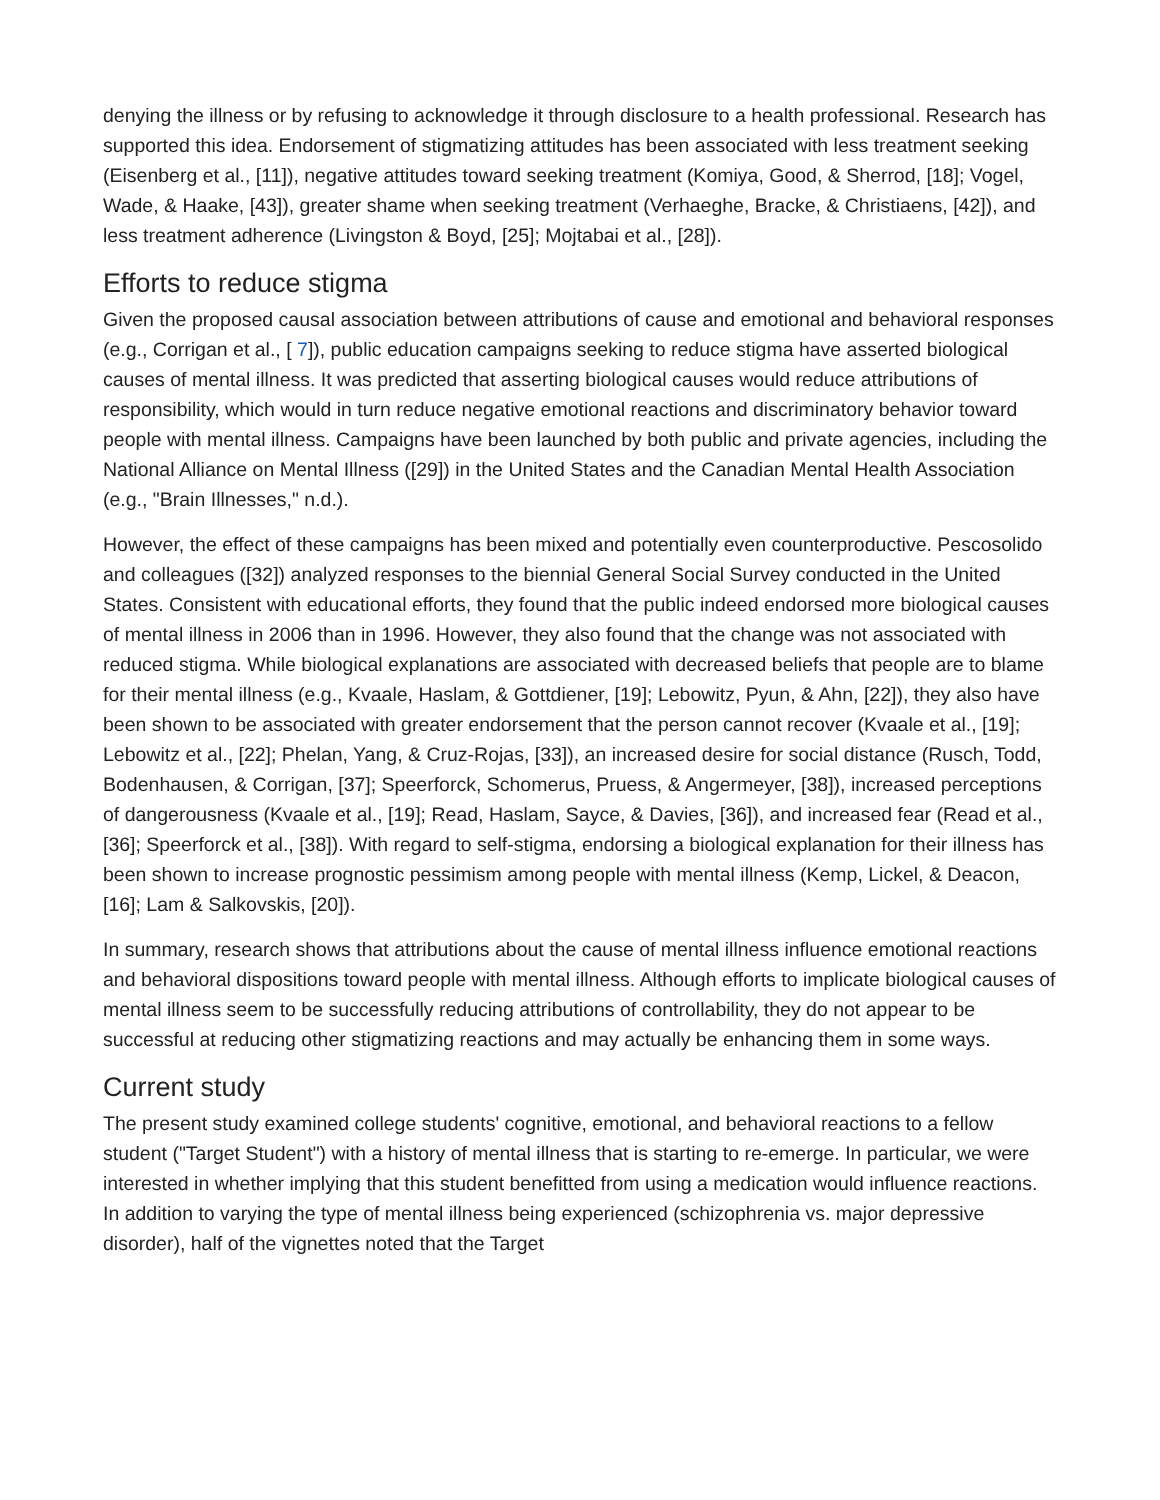denying the illness or by refusing to acknowledge it through disclosure to a health professional. Research has supported this idea. Endorsement of stigmatizing attitudes has been associated with less treatment seeking (Eisenberg et al., [11]), negative attitudes toward seeking treatment (Komiya, Good, & Sherrod, [18]; Vogel, Wade, & Haake, [43]), greater shame when seeking treatment (Verhaeghe, Bracke, & Christiaens, [42]), and less treatment adherence (Livingston & Boyd, [25]; Mojtabai et al., [28]).
Efforts to reduce stigma
Given the proposed causal association between attributions of cause and emotional and behavioral responses (e.g., Corrigan et al., [ 7]), public education campaigns seeking to reduce stigma have asserted biological causes of mental illness. It was predicted that asserting biological causes would reduce attributions of responsibility, which would in turn reduce negative emotional reactions and discriminatory behavior toward people with mental illness. Campaigns have been launched by both public and private agencies, including the National Alliance on Mental Illness ([29]) in the United States and the Canadian Mental Health Association (e.g., "Brain Illnesses," n.d.).
However, the effect of these campaigns has been mixed and potentially even counterproductive. Pescosolido and colleagues ([32]) analyzed responses to the biennial General Social Survey conducted in the United States. Consistent with educational efforts, they found that the public indeed endorsed more biological causes of mental illness in 2006 than in 1996. However, they also found that the change was not associated with reduced stigma. While biological explanations are associated with decreased beliefs that people are to blame for their mental illness (e.g., Kvaale, Haslam, & Gottdiener, [19]; Lebowitz, Pyun, & Ahn, [22]), they also have been shown to be associated with greater endorsement that the person cannot recover (Kvaale et al., [19]; Lebowitz et al., [22]; Phelan, Yang, & Cruz-Rojas, [33]), an increased desire for social distance (Rusch, Todd, Bodenhausen, & Corrigan, [37]; Speerforck, Schomerus, Pruess, & Angermeyer, [38]), increased perceptions of dangerousness (Kvaale et al., [19]; Read, Haslam, Sayce, & Davies, [36]), and increased fear (Read et al., [36]; Speerforck et al., [38]). With regard to self-stigma, endorsing a biological explanation for their illness has been shown to increase prognostic pessimism among people with mental illness (Kemp, Lickel, & Deacon, [16]; Lam & Salkovskis, [20]).
In summary, research shows that attributions about the cause of mental illness influence emotional reactions and behavioral dispositions toward people with mental illness. Although efforts to implicate biological causes of mental illness seem to be successfully reducing attributions of controllability, they do not appear to be successful at reducing other stigmatizing reactions and may actually be enhancing them in some ways.
Current study
The present study examined college students' cognitive, emotional, and behavioral reactions to a fellow student ("Target Student") with a history of mental illness that is starting to re-emerge. In particular, we were interested in whether implying that this student benefitted from using a medication would influence reactions. In addition to varying the type of mental illness being experienced (schizophrenia vs. major depressive disorder), half of the vignettes noted that the Target